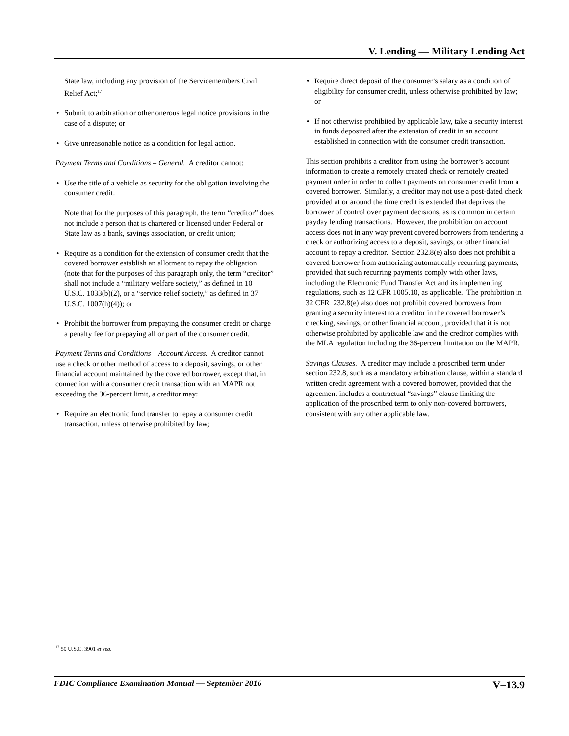V. Lending — Military Lending Act
State law, including any provision of the Servicemembers Civil Relief Act;<sup>17</sup>
• Submit to arbitration or other onerous legal notice provisions in the case of a dispute; or
• Give unreasonable notice as a condition for legal action.
Payment Terms and Conditions – General. A creditor cannot:
• Use the title of a vehicle as security for the obligation involving the consumer credit.
Note that for the purposes of this paragraph, the term “creditor” does not include a person that is chartered or licensed under Federal or State law as a bank, savings association, or credit union;
• Require as a condition for the extension of consumer credit that the covered borrower establish an allotment to repay the obligation (note that for the purposes of this paragraph only, the term “creditor” shall not include a “military welfare society,” as defined in 10 U.S.C. 1033(b)(2), or a “service relief society,” as defined in 37 U.S.C. 1007(h)(4)); or
• Prohibit the borrower from prepaying the consumer credit or charge a penalty fee for prepaying all or part of the consumer credit.
Payment Terms and Conditions – Account Access. A creditor cannot use a check or other method of access to a deposit, savings, or other financial account maintained by the covered borrower, except that, in connection with a consumer credit transaction with an MAPR not exceeding the 36-percent limit, a creditor may:
• Require an electronic fund transfer to repay a consumer credit transaction, unless otherwise prohibited by law;
• Require direct deposit of the consumer’s salary as a condition of eligibility for consumer credit, unless otherwise prohibited by law; or
• If not otherwise prohibited by applicable law, take a security interest in funds deposited after the extension of credit in an account established in connection with the consumer credit transaction.
This section prohibits a creditor from using the borrower’s account information to create a remotely created check or remotely created payment order in order to collect payments on consumer credit from a covered borrower. Similarly, a creditor may not use a post-dated check provided at or around the time credit is extended that deprives the borrower of control over payment decisions, as is common in certain payday lending transactions. However, the prohibition on account access does not in any way prevent covered borrowers from tendering a check or authorizing access to a deposit, savings, or other financial account to repay a creditor. Section 232.8(e) also does not prohibit a covered borrower from authorizing automatically recurring payments, provided that such recurring payments comply with other laws, including the Electronic Fund Transfer Act and its implementing regulations, such as 12 CFR 1005.10, as applicable. The prohibition in 32 CFR 232.8(e) also does not prohibit covered borrowers from granting a security interest to a creditor in the covered borrower’s checking, savings, or other financial account, provided that it is not otherwise prohibited by applicable law and the creditor complies with the MLA regulation including the 36-percent limitation on the MAPR.
Savings Clauses. A creditor may include a proscribed term under section 232.8, such as a mandatory arbitration clause, within a standard written credit agreement with a covered borrower, provided that the agreement includes a contractual “savings” clause limiting the application of the proscribed term to only non-covered borrowers, consistent with any other applicable law.
<sup>17</sup> 50 U.S.C. 3901 et seq.
FDIC Compliance Examination Manual — September 2016 V–13.9